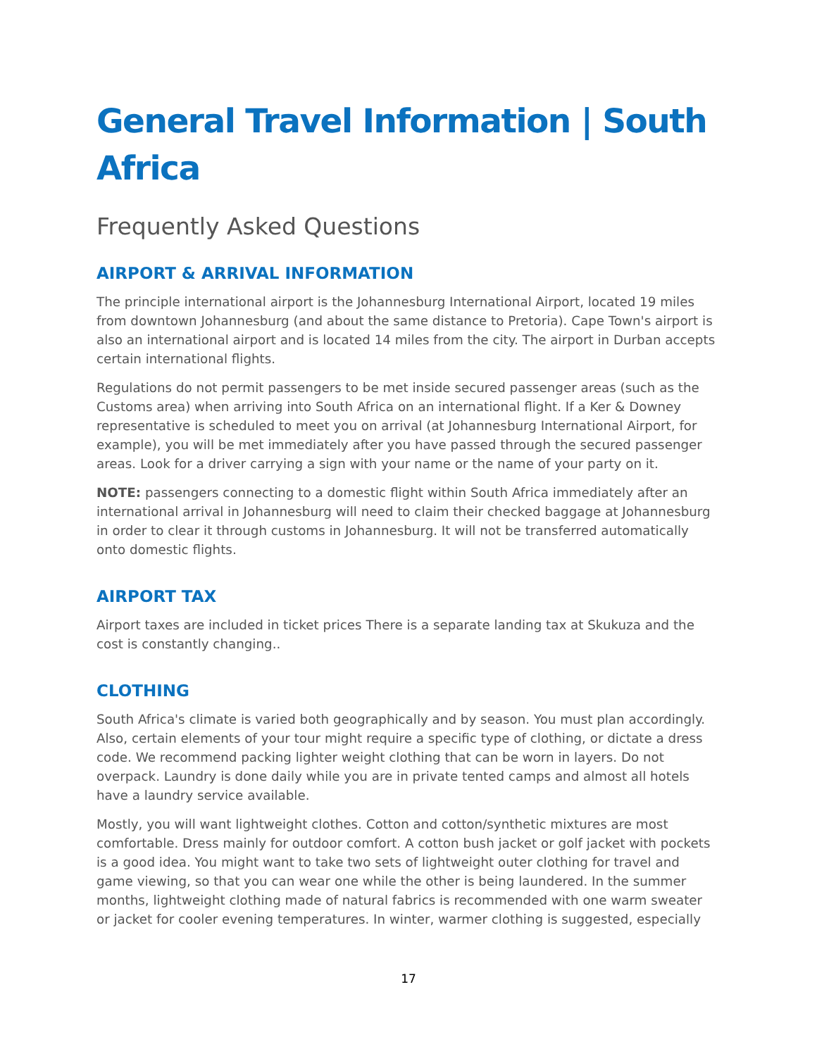General Travel Information | South Africa
Frequently Asked Questions
AIRPORT & ARRIVAL INFORMATION
The principle international airport is the Johannesburg International Airport, located 19 miles from downtown Johannesburg (and about the same distance to Pretoria). Cape Town's airport is also an international airport and is located 14 miles from the city. The airport in Durban accepts certain international flights.
Regulations do not permit passengers to be met inside secured passenger areas (such as the Customs area) when arriving into South Africa on an international flight. If a Ker & Downey representative is scheduled to meet you on arrival (at Johannesburg International Airport, for example), you will be met immediately after you have passed through the secured passenger areas. Look for a driver carrying a sign with your name or the name of your party on it.
NOTE: passengers connecting to a domestic flight within South Africa immediately after an international arrival in Johannesburg will need to claim their checked baggage at Johannesburg in order to clear it through customs in Johannesburg. It will not be transferred automatically onto domestic flights.
AIRPORT TAX
Airport taxes are included in ticket prices There is a separate landing tax at Skukuza and the cost is constantly changing..
CLOTHING
South Africa's climate is varied both geographically and by season. You must plan accordingly. Also, certain elements of your tour might require a specific type of clothing, or dictate a dress code. We recommend packing lighter weight clothing that can be worn in layers. Do not overpack. Laundry is done daily while you are in private tented camps and almost all hotels have a laundry service available.
Mostly, you will want lightweight clothes. Cotton and cotton/synthetic mixtures are most comfortable. Dress mainly for outdoor comfort. A cotton bush jacket or golf jacket with pockets is a good idea. You might want to take two sets of lightweight outer clothing for travel and game viewing, so that you can wear one while the other is being laundered. In the summer months, lightweight clothing made of natural fabrics is recommended with one warm sweater or jacket for cooler evening temperatures. In winter, warmer clothing is suggested, especially
17